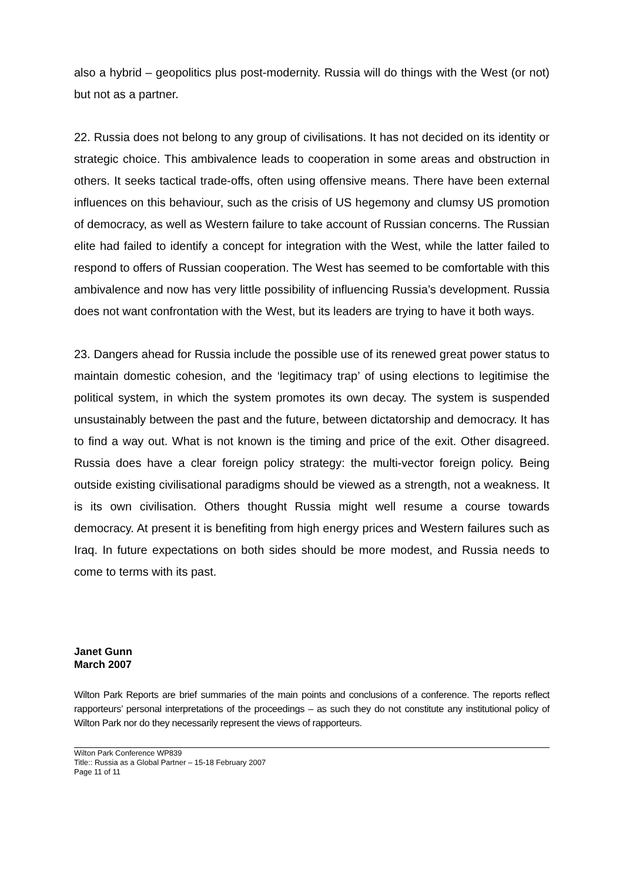also a hybrid – geopolitics plus post-modernity. Russia will do things with the West (or not) but not as a partner.
22. Russia does not belong to any group of civilisations. It has not decided on its identity or strategic choice. This ambivalence leads to cooperation in some areas and obstruction in others. It seeks tactical trade-offs, often using offensive means. There have been external influences on this behaviour, such as the crisis of US hegemony and clumsy US promotion of democracy, as well as Western failure to take account of Russian concerns. The Russian elite had failed to identify a concept for integration with the West, while the latter failed to respond to offers of Russian cooperation. The West has seemed to be comfortable with this ambivalence and now has very little possibility of influencing Russia’s development. Russia does not want confrontation with the West, but its leaders are trying to have it both ways.
23. Dangers ahead for Russia include the possible use of its renewed great power status to maintain domestic cohesion, and the ‘legitimacy trap’ of using elections to legitimise the political system, in which the system promotes its own decay. The system is suspended unsustainably between the past and the future, between dictatorship and democracy. It has to find a way out. What is not known is the timing and price of the exit. Other disagreed. Russia does have a clear foreign policy strategy: the multi-vector foreign policy. Being outside existing civilisational paradigms should be viewed as a strength, not a weakness. It is its own civilisation. Others thought Russia might well resume a course towards democracy. At present it is benefiting from high energy prices and Western failures such as Iraq. In future expectations on both sides should be more modest, and Russia needs to come to terms with its past.
Janet Gunn
March 2007
Wilton Park Reports are brief summaries of the main points and conclusions of a conference. The reports reflect rapporteurs’ personal interpretations of the proceedings – as such they do not constitute any institutional policy of Wilton Park nor do they necessarily represent the views of rapporteurs.
Wilton Park Conference WP839
Title:: Russia as a Global Partner – 15-18 February 2007
Page 11 of 11